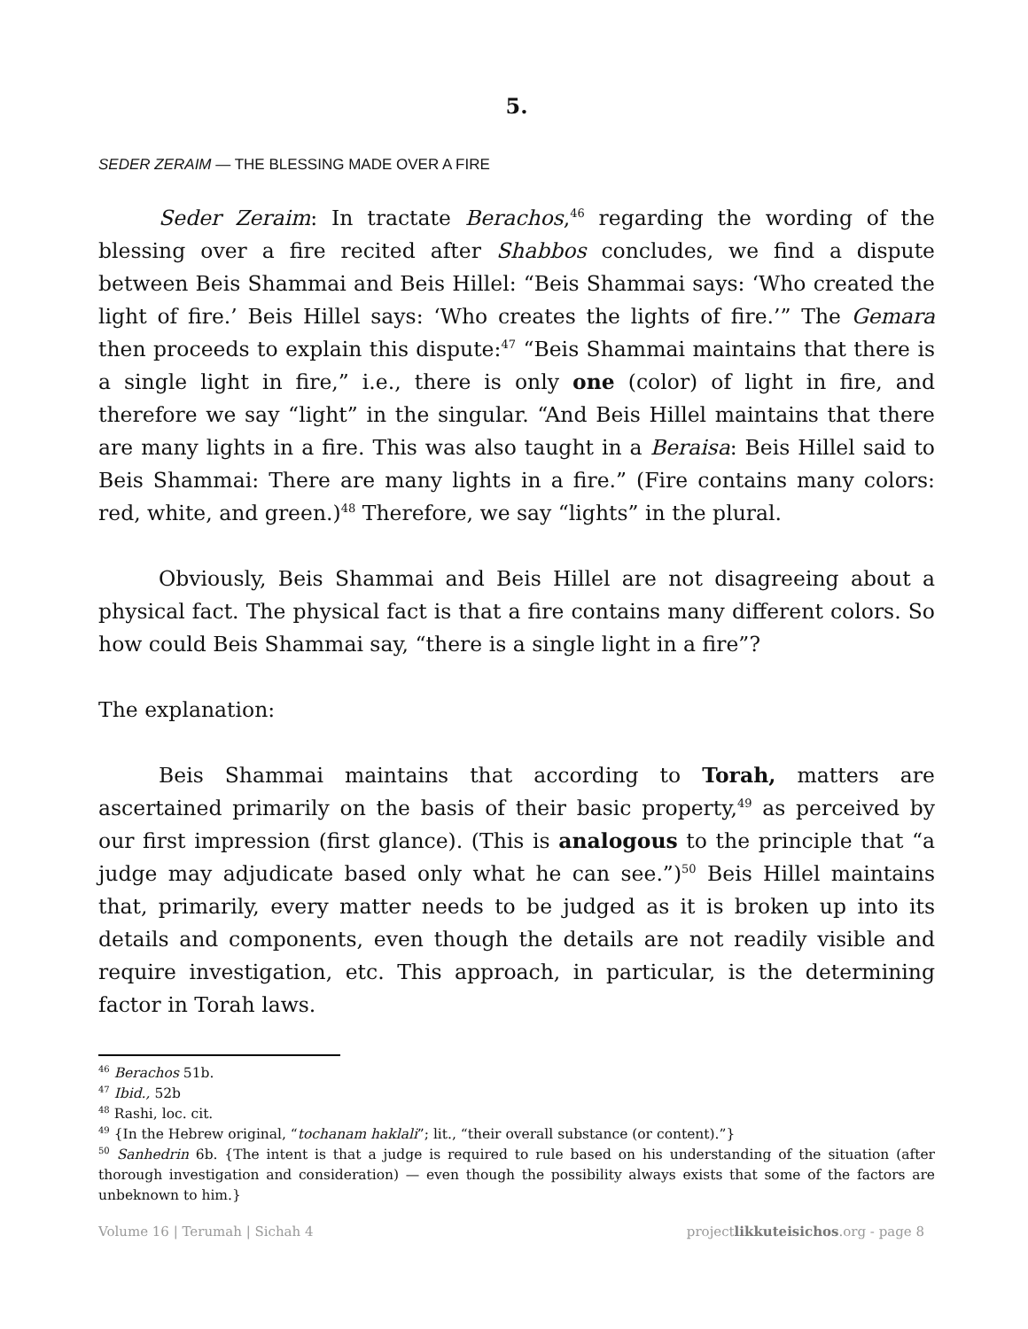5.
SEDER ZERAIM — THE BLESSING MADE OVER A FIRE
Seder Zeraim: In tractate Berachos,<sup>46</sup> regarding the wording of the blessing over a fire recited after Shabbos concludes, we find a dispute between Beis Shammai and Beis Hillel: “Beis Shammai says: ‘Who created the light of fire.’ Beis Hillel says: ‘Who creates the lights of fire.’” The Gemara then proceeds to explain this dispute:<sup>47</sup> “Beis Shammai maintains that there is a single light in fire,” i.e., there is only one (color) of light in fire, and therefore we say “light” in the singular. “And Beis Hillel maintains that there are many lights in a fire. This was also taught in a Beraisa: Beis Hillel said to Beis Shammai: There are many lights in a fire.” (Fire contains many colors: red, white, and green.)<sup>48</sup> Therefore, we say “lights” in the plural.
Obviously, Beis Shammai and Beis Hillel are not disagreeing about a physical fact. The physical fact is that a fire contains many different colors. So how could Beis Shammai say, “there is a single light in a fire”?
The explanation:
Beis Shammai maintains that according to Torah, matters are ascertained primarily on the basis of their basic property,<sup>49</sup> as perceived by our first impression (first glance). (This is analogous to the principle that “a judge may adjudicate based only what he can see.”)<sup>50</sup> Beis Hillel maintains that, primarily, every matter needs to be judged as it is broken up into its details and components, even though the details are not readily visible and require investigation, etc. This approach, in particular, is the determining factor in Torah laws.
<sup>46</sup> Berachos 51b.
<sup>47</sup> Ibid., 52b
<sup>48</sup> Rashi, loc. cit.
<sup>49</sup> {In the Hebrew original, “tochanam haklali”; lit., “their overall substance (or content).”}
<sup>50</sup> Sanhedrin 6b. {The intent is that a judge is required to rule based on his understanding of the situation (after thorough investigation and consideration) — even though the possibility always exists that some of the factors are unbeknown to him.}
Volume 16 | Terumah | Sichah 4 projectlikkuteisichos.org - page 8